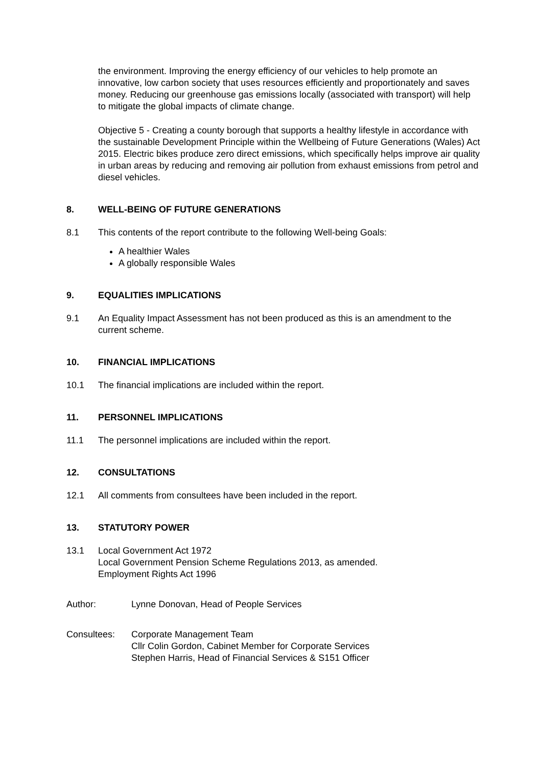the environment. Improving the energy efficiency of our vehicles to help promote an innovative, low carbon society that uses resources efficiently and proportionately and saves money. Reducing our greenhouse gas emissions locally (associated with transport) will help to mitigate the global impacts of climate change.
Objective 5 - Creating a county borough that supports a healthy lifestyle in accordance with the sustainable Development Principle within the Wellbeing of Future Generations (Wales) Act 2015. Electric bikes produce zero direct emissions, which specifically helps improve air quality in urban areas by reducing and removing air pollution from exhaust emissions from petrol and diesel vehicles.
8. WELL-BEING OF FUTURE GENERATIONS
8.1 This contents of the report contribute to the following Well-being Goals:
A healthier Wales
A globally responsible Wales
9. EQUALITIES IMPLICATIONS
9.1 An Equality Impact Assessment has not been produced as this is an amendment to the current scheme.
10. FINANCIAL IMPLICATIONS
10.1 The financial implications are included within the report.
11. PERSONNEL IMPLICATIONS
11.1 The personnel implications are included within the report.
12. CONSULTATIONS
12.1 All comments from consultees have been included in the report.
13. STATUTORY POWER
13.1 Local Government Act 1972
Local Government Pension Scheme Regulations 2013, as amended.
Employment Rights Act 1996
Author: Lynne Donovan, Head of People Services
Consultees: Corporate Management Team
Cllr Colin Gordon, Cabinet Member for Corporate Services
Stephen Harris, Head of Financial Services & S151 Officer